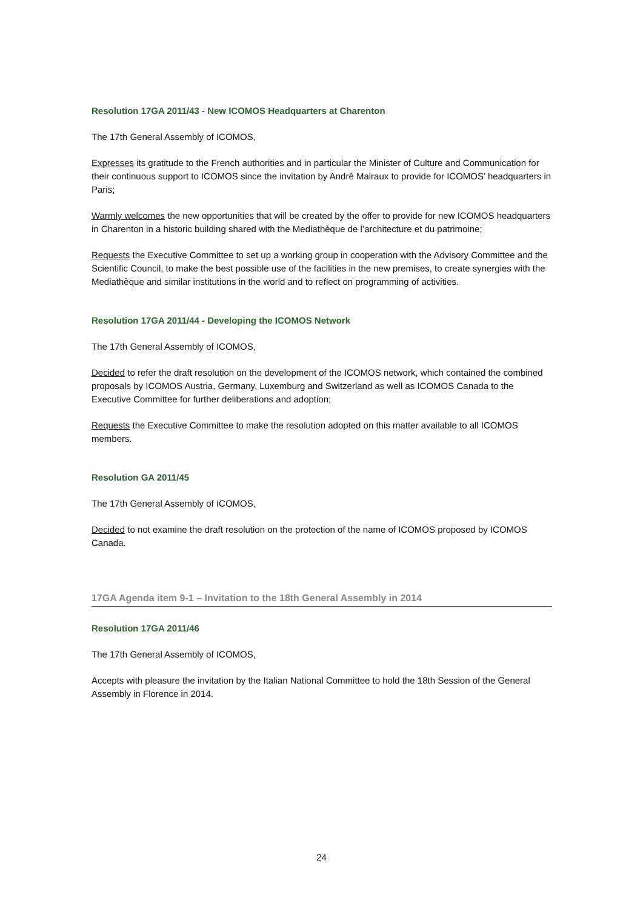Resolution 17GA 2011/43 - New ICOMOS Headquarters at Charenton
The 17th General Assembly of ICOMOS,
Expresses its gratitude to the French authorities and in particular the Minister of Culture and Communication for their continuous support to ICOMOS since the invitation by André Malraux to provide for ICOMOS’ headquarters in Paris;
Warmly welcomes the new opportunities that will be created by the offer to provide for new ICOMOS headquarters in Charenton in a historic building shared with the Mediathèque de l’architecture et du patrimoine;
Requests the Executive Committee to set up a working group in cooperation with the Advisory Committee and the Scientific Council, to make the best possible use of the facilities in the new premises, to create synergies with the Mediathèque and similar institutions in the world and to reflect on programming of activities.
Resolution 17GA 2011/44 - Developing the ICOMOS Network
The 17th General Assembly of ICOMOS,
Decided to refer the draft resolution on the development of the ICOMOS network, which contained the combined proposals by ICOMOS Austria, Germany, Luxemburg and Switzerland as well as ICOMOS Canada to the Executive Committee for further deliberations and adoption;
Requests the Executive Committee to make the resolution adopted on this matter available to all ICOMOS members.
Resolution GA 2011/45
The 17th General Assembly of ICOMOS,
Decided to not examine the draft resolution on the protection of the name of ICOMOS proposed by ICOMOS Canada.
17GA Agenda item 9-1 – Invitation to the 18th General Assembly in 2014
Resolution 17GA 2011/46
The 17th General Assembly of ICOMOS,
Accepts with pleasure the invitation by the Italian National Committee to hold the 18th Session of the General Assembly in Florence in 2014.
24